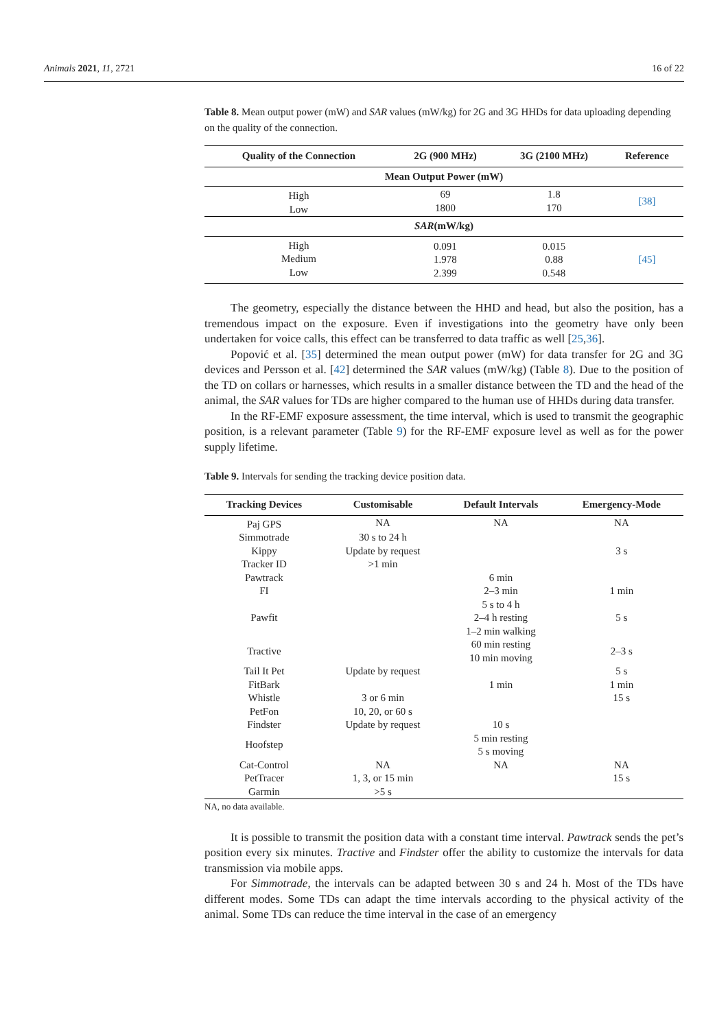Animals 2021, 11, 2721 16 of 22
Table 8. Mean output power (mW) and SAR values (mW/kg) for 2G and 3G HHDs for data uploading depending on the quality of the connection.
| Quality of the Connection | 2G (900 MHz) | 3G (2100 MHz) | Reference |
| --- | --- | --- | --- |
| Mean Output Power (mW) | | | |
| High Low | 69 1800 | 1.8 170 | [38] |
| SAR (mW/kg) | | | |
| High Medium Low | 0.091 1.978 2.399 | 0.015 0.88 0.548 | [45] |
The geometry, especially the distance between the HHD and head, but also the position, has a tremendous impact on the exposure. Even if investigations into the geometry have only been undertaken for voice calls, this effect can be transferred to data traffic as well [25,36].
Popović et al. [35] determined the mean output power (mW) for data transfer for 2G and 3G devices and Persson et al. [42] determined the SAR values (mW/kg) (Table 8). Due to the position of the TD on collars or harnesses, which results in a smaller distance between the TD and the head of the animal, the SAR values for TDs are higher compared to the human use of HHDs during data transfer.
In the RF-EMF exposure assessment, the time interval, which is used to transmit the geographic position, is a relevant parameter (Table 9) for the RF-EMF exposure level as well as for the power supply lifetime.
Table 9. Intervals for sending the tracking device position data.
| Tracking Devices | Customisable | Default Intervals | Emergency-Mode |
| --- | --- | --- | --- |
| Paj GPS | NA | NA | NA |
| Simmotrade | 30 s to 24 h | | |
| Kippy | Update by request | | 3 s |
| Tracker ID | >1 min | | |
| Pawtrack | | 6 min | |
| FI | | 2–3 min | 1 min |
| Pawfit | | 5 s to 4 h 2–4 h resting 1–2 min walking | 5 s |
| Tractive | | 60 min resting 10 min moving | 2–3 s |
| Tail It Pet | Update by request | | 5 s |
| FitBark | | 1 min | 1 min |
| Whistle | 3 or 6 min | | 15 s |
| PetFon | 10, 20, or 60 s | | |
| Findster | Update by request | 10 s | |
| Hoofstep | | 5 min resting 5 s moving | |
| Cat-Control | NA | NA | NA |
| PetTracer | 1, 3, or 15 min | | 15 s |
| Garmin | >5 s | | |
NA, no data available.
It is possible to transmit the position data with a constant time interval. Pawtrack sends the pet’s position every six minutes. Tractive and Findster offer the ability to customize the intervals for data transmission via mobile apps.
For Simmotrade, the intervals can be adapted between 30 s and 24 h. Most of the TDs have different modes. Some TDs can adapt the time intervals according to the physical activity of the animal. Some TDs can reduce the time interval in the case of an emergency